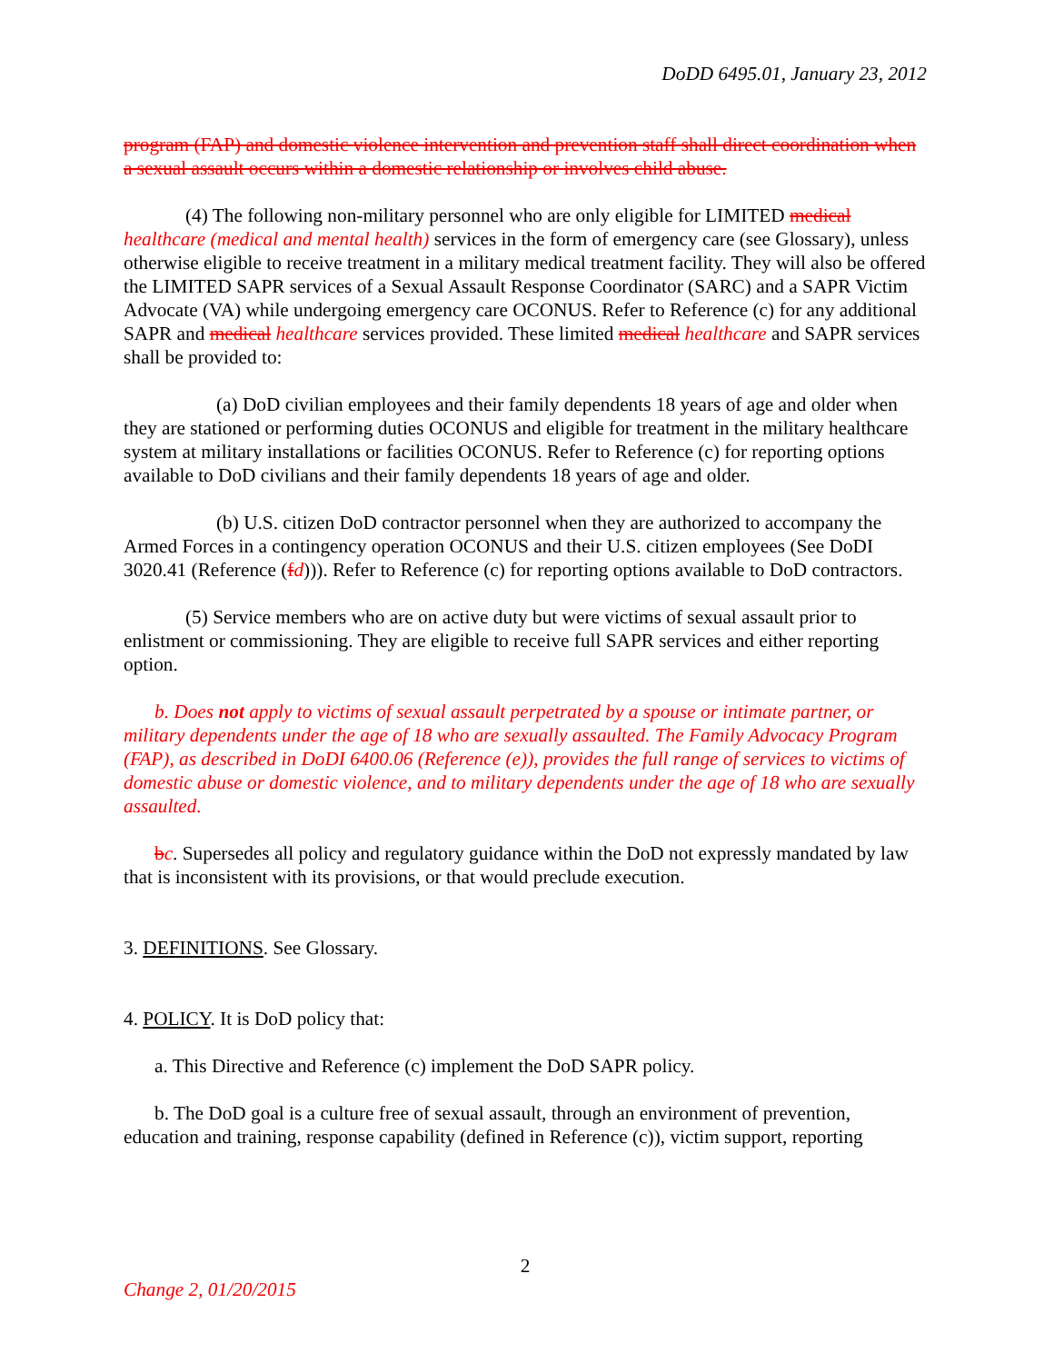DoDD 6495.01, January 23, 2012
program (FAP) and domestic violence intervention and prevention staff shall direct coordination when a sexual assault occurs within a domestic relationship or involves child abuse.
(4) The following non-military personnel who are only eligible for LIMITED medical healthcare (medical and mental health) services in the form of emergency care (see Glossary), unless otherwise eligible to receive treatment in a military medical treatment facility. They will also be offered the LIMITED SAPR services of a Sexual Assault Response Coordinator (SARC) and a SAPR Victim Advocate (VA) while undergoing emergency care OCONUS. Refer to Reference (c) for any additional SAPR and medical healthcare services provided. These limited medical healthcare and SAPR services shall be provided to:
(a) DoD civilian employees and their family dependents 18 years of age and older when they are stationed or performing duties OCONUS and eligible for treatment in the military healthcare system at military installations or facilities OCONUS. Refer to Reference (c) for reporting options available to DoD civilians and their family dependents 18 years of age and older.
(b) U.S. citizen DoD contractor personnel when they are authorized to accompany the Armed Forces in a contingency operation OCONUS and their U.S. citizen employees (See DoDI 3020.41 (Reference (fd))). Refer to Reference (c) for reporting options available to DoD contractors.
(5) Service members who are on active duty but were victims of sexual assault prior to enlistment or commissioning. They are eligible to receive full SAPR services and either reporting option.
b. Does not apply to victims of sexual assault perpetrated by a spouse or intimate partner, or military dependents under the age of 18 who are sexually assaulted. The Family Advocacy Program (FAP), as described in DoDI 6400.06 (Reference (e)), provides the full range of services to victims of domestic abuse or domestic violence, and to military dependents under the age of 18 who are sexually assaulted.
bc. Supersedes all policy and regulatory guidance within the DoD not expressly mandated by law that is inconsistent with its provisions, or that would preclude execution.
3. DEFINITIONS. See Glossary.
4. POLICY. It is DoD policy that:
a. This Directive and Reference (c) implement the DoD SAPR policy.
b. The DoD goal is a culture free of sexual assault, through an environment of prevention, education and training, response capability (defined in Reference (c)), victim support, reporting
2
Change 2, 01/20/2015